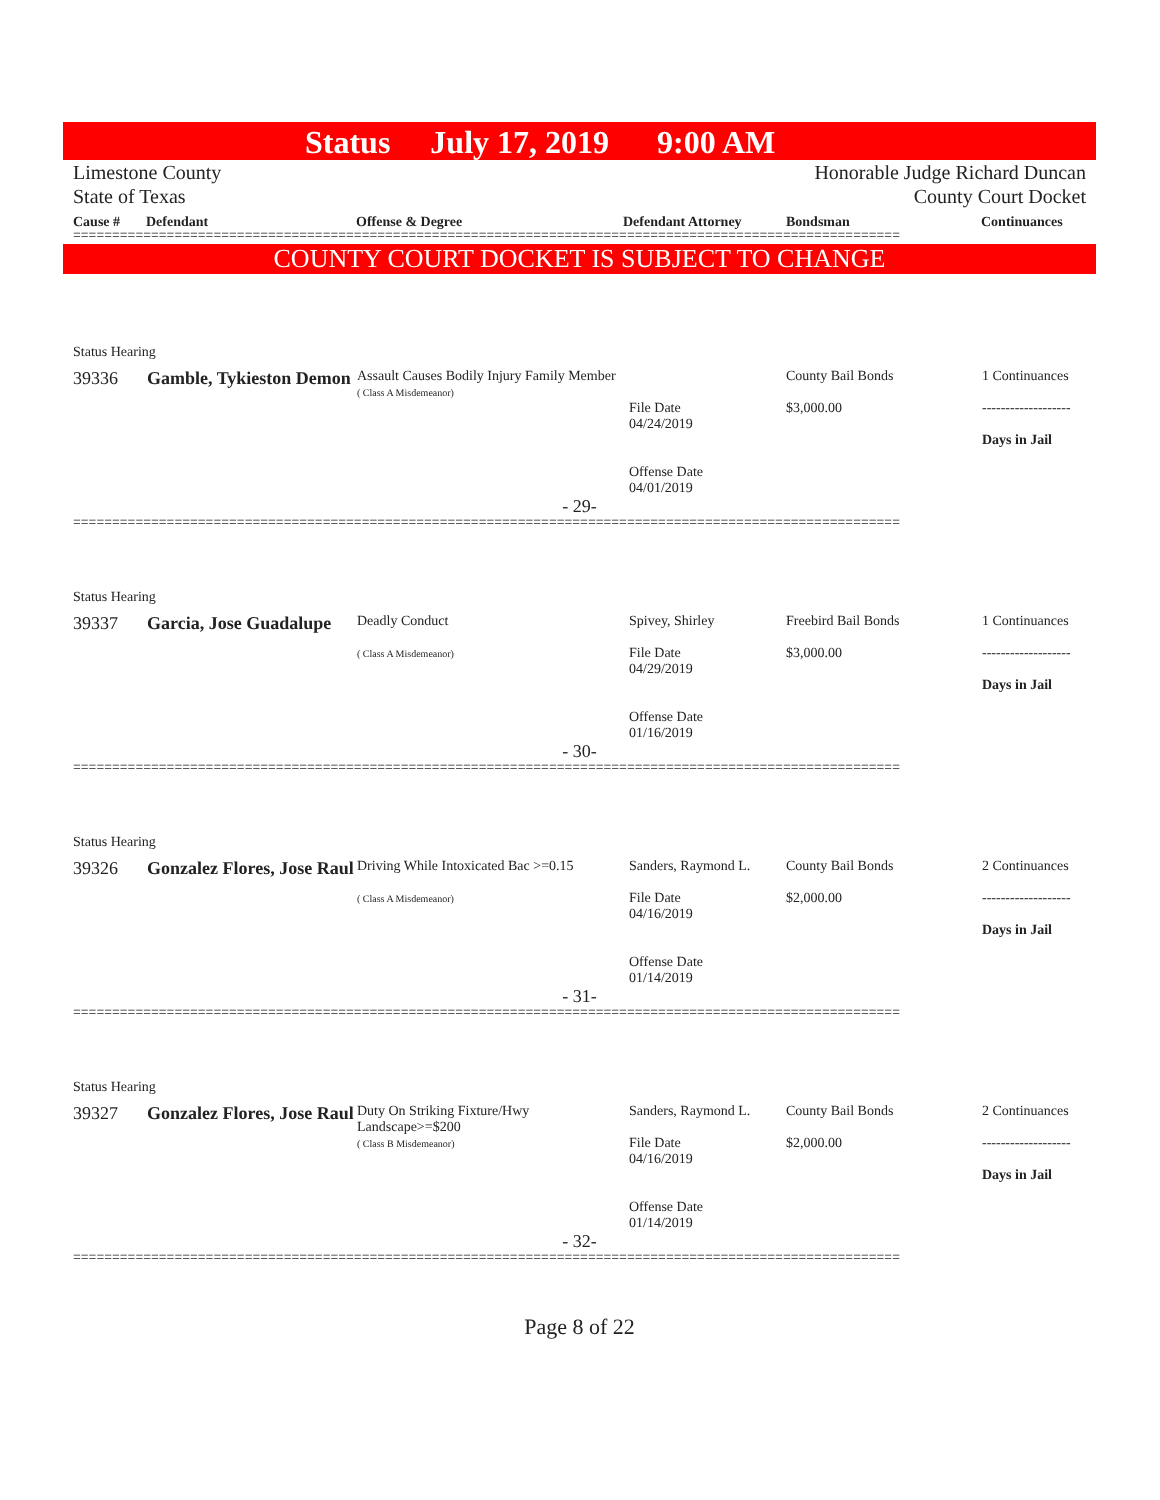Status July 17, 2019 9:00 AM
Limestone County Honorable Judge Richard Duncan
State of Texas County Court Docket
Cause # Defendant Offense & Degree Defendant Attorney Bondsman Continuances
==========================================================================================================
COUNTY COURT DOCKET IS SUBJECT TO CHANGE
Status Hearing
| 39336 | Gamble, Tykieston Demon | Assault Causes Bodily Injury Family Member ( Class A Misdemeanor) | File Date 04/24/2019 Offense Date 04/01/2019 | County Bail Bonds $3,000.00 | 1 Continuances ------------------- Days in Jail |
| - 29- | | | | | |
==========================================================================================================
Status Hearing
| 39337 | Garcia, Jose Guadalupe | Deadly Conduct ( Class A Misdemeanor) | Spivey, Shirley File Date 04/29/2019 Offense Date 01/16/2019 | Freebird Bail Bonds $3,000.00 | 1 Continuances ------------------- Days in Jail |
| - 30- | | | | | |
==========================================================================================================
Status Hearing
| 39326 | Gonzalez Flores, Jose Raul | Driving While Intoxicated Bac >=0.15 ( Class A Misdemeanor) | Sanders, Raymond L. File Date 04/16/2019 Offense Date 01/14/2019 | County Bail Bonds $2,000.00 | 2 Continuances ------------------- Days in Jail |
| - 31- | | | | | |
==========================================================================================================
Status Hearing
| 39327 | Gonzalez Flores, Jose Raul | Duty On Striking Fixture/Hwy Landscape>=$200 ( Class B Misdemeanor) | Sanders, Raymond L. File Date 04/16/2019 Offense Date 01/14/2019 | County Bail Bonds $2,000.00 | 2 Continuances ------------------- Days in Jail |
| - 32- | | | | | |
==========================================================================================================
Page 8 of 22